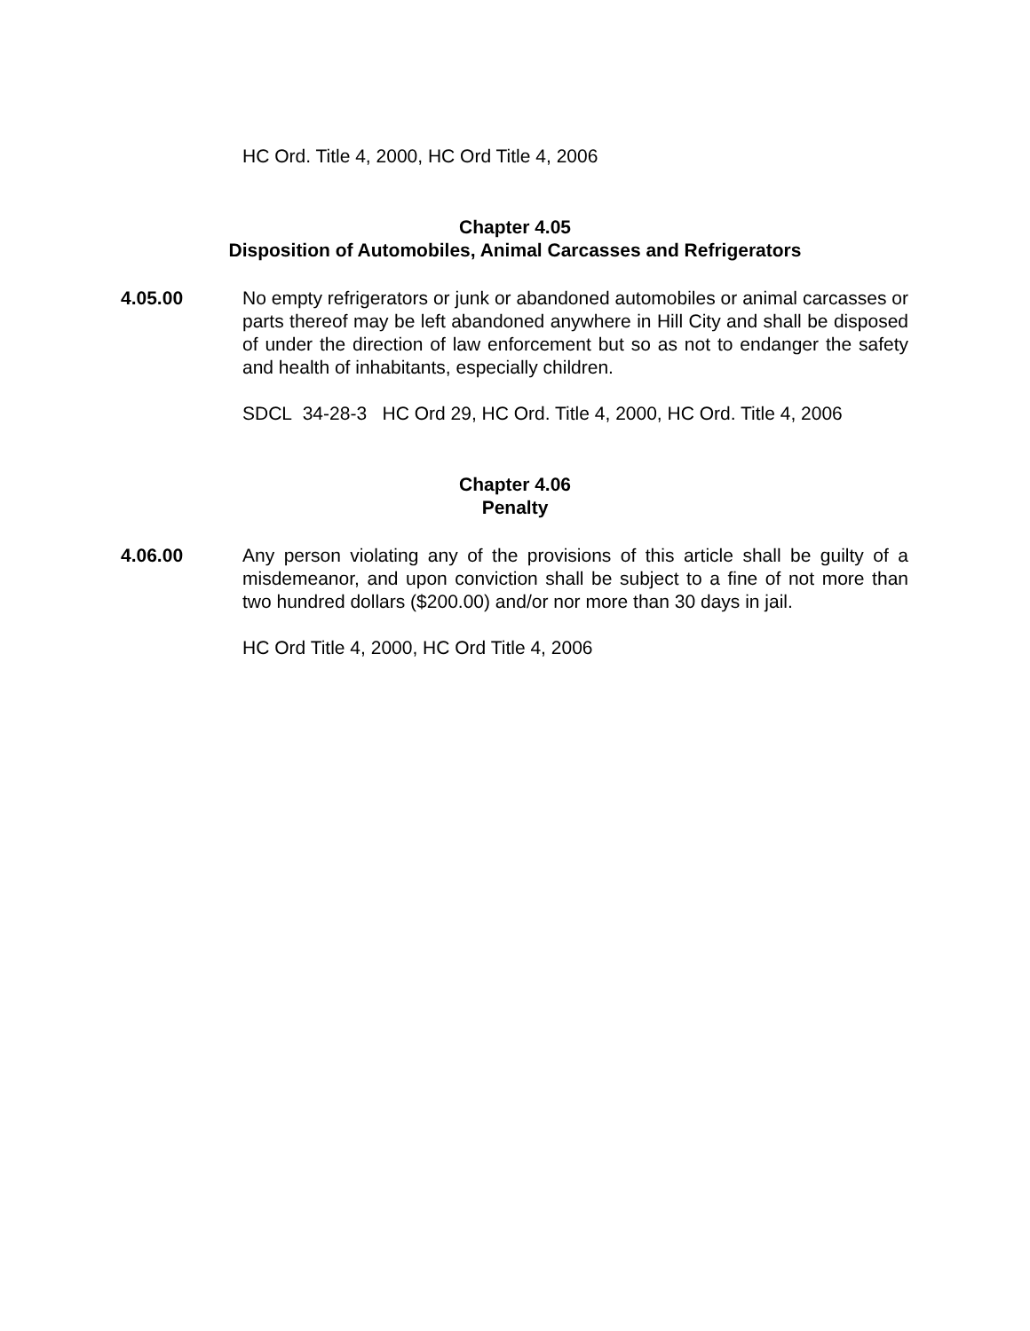HC Ord. Title 4, 2000, HC Ord Title 4, 2006
Chapter 4.05
Disposition of Automobiles, Animal Carcasses and Refrigerators
4.05.00 No empty refrigerators or junk or abandoned automobiles or animal carcasses or parts thereof may be left abandoned anywhere in Hill City and shall be disposed of under the direction of law enforcement but so as not to endanger the safety and health of inhabitants, especially children.
SDCL 34-28-3 HC Ord 29, HC Ord. Title 4, 2000, HC Ord. Title 4, 2006
Chapter 4.06
Penalty
4.06.00 Any person violating any of the provisions of this article shall be guilty of a misdemeanor, and upon conviction shall be subject to a fine of not more than two hundred dollars ($200.00) and/or nor more than 30 days in jail.
HC Ord Title 4, 2000, HC Ord Title 4, 2006